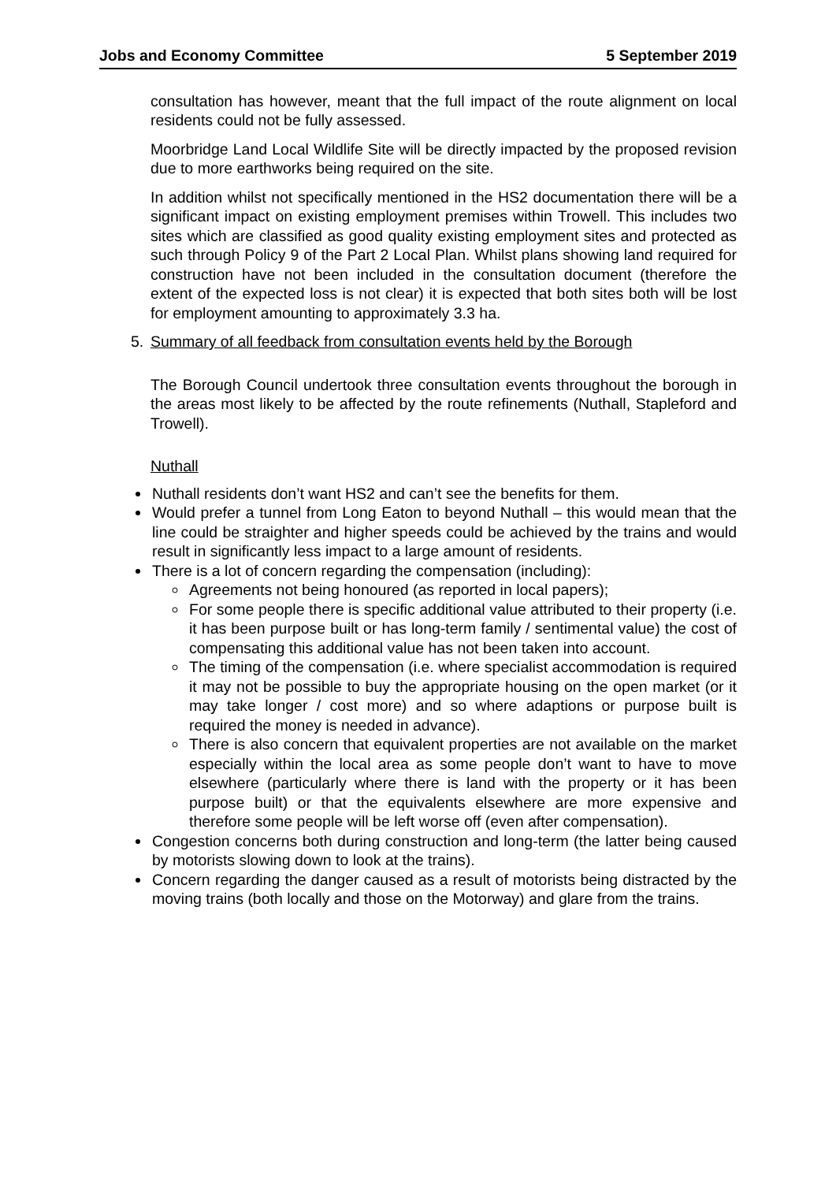Jobs and Economy Committee 5 September 2019
consultation has however, meant that the full impact of the route alignment on local residents could not be fully assessed.
Moorbridge Land Local Wildlife Site will be directly impacted by the proposed revision due to more earthworks being required on the site.
In addition whilst not specifically mentioned in the HS2 documentation there will be a significant impact on existing employment premises within Trowell. This includes two sites which are classified as good quality existing employment sites and protected as such through Policy 9 of the Part 2 Local Plan. Whilst plans showing land required for construction have not been included in the consultation document (therefore the extent of the expected loss is not clear) it is expected that both sites both will be lost for employment amounting to approximately 3.3 ha.
5. Summary of all feedback from consultation events held by the Borough
The Borough Council undertook three consultation events throughout the borough in the areas most likely to be affected by the route refinements (Nuthall, Stapleford and Trowell).
Nuthall
Nuthall residents don’t want HS2 and can’t see the benefits for them.
Would prefer a tunnel from Long Eaton to beyond Nuthall – this would mean that the line could be straighter and higher speeds could be achieved by the trains and would result in significantly less impact to a large amount of residents.
There is a lot of concern regarding the compensation (including):
Agreements not being honoured (as reported in local papers);
For some people there is specific additional value attributed to their property (i.e. it has been purpose built or has long-term family / sentimental value) the cost of compensating this additional value has not been taken into account.
The timing of the compensation (i.e. where specialist accommodation is required it may not be possible to buy the appropriate housing on the open market (or it may take longer / cost more) and so where adaptions or purpose built is required the money is needed in advance).
There is also concern that equivalent properties are not available on the market especially within the local area as some people don’t want to have to move elsewhere (particularly where there is land with the property or it has been purpose built) or that the equivalents elsewhere are more expensive and therefore some people will be left worse off (even after compensation).
Congestion concerns both during construction and long-term (the latter being caused by motorists slowing down to look at the trains).
Concern regarding the danger caused as a result of motorists being distracted by the moving trains (both locally and those on the Motorway) and glare from the trains.